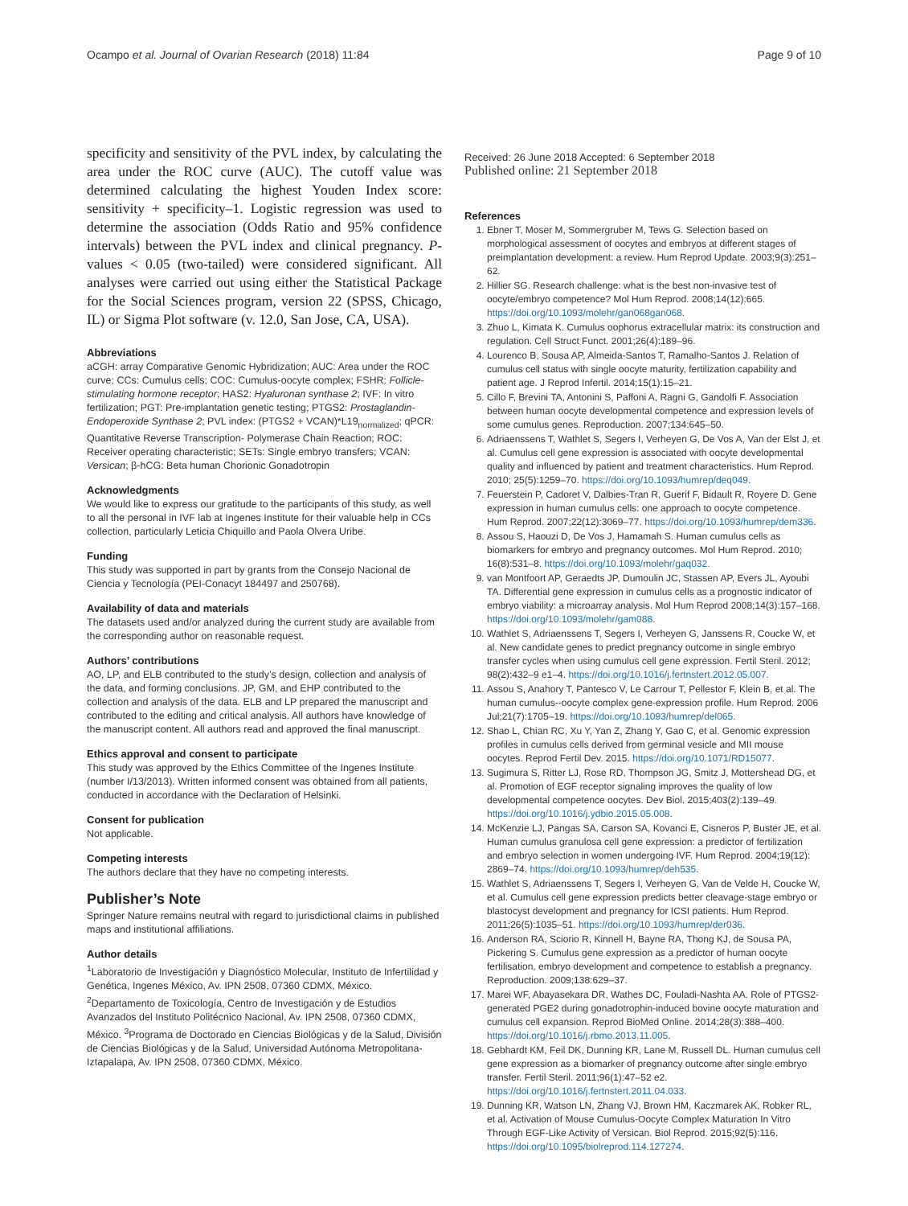Ocampo et al. Journal of Ovarian Research (2018) 11:84 Page 9 of 10
specificity and sensitivity of the PVL index, by calculating the area under the ROC curve (AUC). The cutoff value was determined calculating the highest Youden Index score: sensitivity + specificity–1. Logistic regression was used to determine the association (Odds Ratio and 95% confidence intervals) between the PVL index and clinical pregnancy. P-values < 0.05 (two-tailed) were considered significant. All analyses were carried out using either the Statistical Package for the Social Sciences program, version 22 (SPSS, Chicago, IL) or Sigma Plot software (v. 12.0, San Jose, CA, USA).
Abbreviations
aCGH: array Comparative Genomic Hybridization; AUC: Area under the ROC curve; CCs: Cumulus cells; COC: Cumulus-oocyte complex; FSHR: Follicle-stimulating hormone receptor; HAS2: Hyaluronan synthase 2; IVF: In vitro fertilization; PGT: Pre-implantation genetic testing; PTGS2: Prostaglandin-Endoperoxide Synthase 2; PVL index: (PTGS2 + VCAN)*L19<sub>normalized</sub>; qPCR: Quantitative Reverse Transcription- Polymerase Chain Reaction; ROC: Receiver operating characteristic; SETs: Single embryo transfers; VCAN: Versican; β-hCG: Beta human Chorionic Gonadotropin
Acknowledgments
We would like to express our gratitude to the participants of this study, as well to all the personal in IVF lab at Ingenes Institute for their valuable help in CCs collection, particularly Leticia Chiquillo and Paola Olvera Uribe.
Funding
This study was supported in part by grants from the Consejo Nacional de Ciencia y Tecnología (PEI-Conacyt 184497 and 250768).
Availability of data and materials
The datasets used and/or analyzed during the current study are available from the corresponding author on reasonable request.
Authors’ contributions
AO, LP, and ELB contributed to the study’s design, collection and analysis of the data, and forming conclusions. JP, GM, and EHP contributed to the collection and analysis of the data. ELB and LP prepared the manuscript and contributed to the editing and critical analysis. All authors have knowledge of the manuscript content. All authors read and approved the final manuscript.
Ethics approval and consent to participate
This study was approved by the Ethics Committee of the Ingenes Institute (number I/13/2013). Written informed consent was obtained from all patients, conducted in accordance with the Declaration of Helsinki.
Consent for publication
Not applicable.
Competing interests
The authors declare that they have no competing interests.
Publisher’s Note
Springer Nature remains neutral with regard to jurisdictional claims in published maps and institutional affiliations.
Author details
<sup>1</sup> Laboratorio de Investigación y Diagnóstico Molecular, Instituto de Infertilidad y Genética, Ingenes México, Av. IPN 2508, 07360 CDMX, México. <sup>2</sup>Departamento de Toxicología, Centro de Investigación y de Estudios Avanzados del Instituto Politécnico Nacional, Av. IPN 2508, 07360 CDMX, México. <sup>3</sup>Programa de Doctorado en Ciencias Biológicas y de la Salud, División de Ciencias Biológicas y de la Salud, Universidad Autónoma Metropolitana-Iztapalapa, Av. IPN 2508, 07360 CDMX, México.
Received: 26 June 2018 Accepted: 6 September 2018
Published online: 21 September 2018
References
1. Ebner T, Moser M, Sommergruber M, Tews G. Selection based on morphological assessment of oocytes and embryos at different stages of preimplantation development: a review. Hum Reprod Update. 2003;9(3):251–62.
2. Hillier SG. Research challenge: what is the best non-invasive test of oocyte/embryo competence? Mol Hum Reprod. 2008;14(12):665. https://doi.org/10.1093/molehr/gan068gan068.
3. Zhuo L, Kimata K. Cumulus oophorus extracellular matrix: its construction and regulation. Cell Struct Funct. 2001;26(4):189–96.
4. Lourenco B, Sousa AP, Almeida-Santos T, Ramalho-Santos J. Relation of cumulus cell status with single oocyte maturity, fertilization capability and patient age. J Reprod Infertil. 2014;15(1):15–21.
5. Cillo F, Brevini TA, Antonini S, Paffoni A, Ragni G, Gandolfi F. Association between human oocyte developmental competence and expression levels of some cumulus genes. Reproduction. 2007;134:645–50.
6. Adriaenssens T, Wathlet S, Segers I, Verheyen G, De Vos A, Van der Elst J, et al. Cumulus cell gene expression is associated with oocyte developmental quality and influenced by patient and treatment characteristics. Hum Reprod. 2010; 25(5):1259–70. https://doi.org/10.1093/humrep/deq049.
7. Feuerstein P, Cadoret V, Dalbies-Tran R, Guerif F, Bidault R, Royere D. Gene expression in human cumulus cells: one approach to oocyte competence. Hum Reprod. 2007;22(12):3069–77. https://doi.org/10.1093/humrep/dem336.
8. Assou S, Haouzi D, De Vos J, Hamamah S. Human cumulus cells as biomarkers for embryo and pregnancy outcomes. Mol Hum Reprod. 2010; 16(8):531–8. https://doi.org/10.1093/molehr/gaq032.
9. van Montfoort AP, Geraedts JP, Dumoulin JC, Stassen AP, Evers JL, Ayoubi TA. Differential gene expression in cumulus cells as a prognostic indicator of embryo viability: a microarray analysis. Mol Hum Reprod 2008;14(3):157–168. https://doi.org/10.1093/molehr/gam088.
10. Wathlet S, Adriaenssens T, Segers I, Verheyen G, Janssens R, Coucke W, et al. New candidate genes to predict pregnancy outcome in single embryo transfer cycles when using cumulus cell gene expression. Fertil Steril. 2012; 98(2):432–9 e1–4. https://doi.org/10.1016/j.fertnstert.2012.05.007.
11. Assou S, Anahory T, Pantesco V, Le Carrour T, Pellestor F, Klein B, et al. The human cumulus--oocyte complex gene-expression profile. Hum Reprod. 2006 Jul;21(7):1705–19. https://doi.org/10.1093/humrep/del065.
12. Shao L, Chian RC, Xu Y, Yan Z, Zhang Y, Gao C, et al. Genomic expression profiles in cumulus cells derived from germinal vesicle and MII mouse oocytes. Reprod Fertil Dev. 2015. https://doi.org/10.1071/RD15077.
13. Sugimura S, Ritter LJ, Rose RD, Thompson JG, Smitz J, Mottershead DG, et al. Promotion of EGF receptor signaling improves the quality of low developmental competence oocytes. Dev Biol. 2015;403(2):139–49. https://doi.org/10.1016/j.ydbio.2015.05.008.
14. McKenzie LJ, Pangas SA, Carson SA, Kovanci E, Cisneros P, Buster JE, et al. Human cumulus granulosa cell gene expression: a predictor of fertilization and embryo selection in women undergoing IVF. Hum Reprod. 2004;19(12): 2869–74. https://doi.org/10.1093/humrep/deh535.
15. Wathlet S, Adriaenssens T, Segers I, Verheyen G, Van de Velde H, Coucke W, et al. Cumulus cell gene expression predicts better cleavage-stage embryo or blastocyst development and pregnancy for ICSI patients. Hum Reprod. 2011;26(5):1035–51. https://doi.org/10.1093/humrep/der036.
16. Anderson RA, Sciorio R, Kinnell H, Bayne RA, Thong KJ, de Sousa PA, Pickering S. Cumulus gene expression as a predictor of human oocyte fertilisation, embryo development and competence to establish a pregnancy. Reproduction. 2009;138:629–37.
17. Marei WF, Abayasekara DR, Wathes DC, Fouladi-Nashta AA. Role of PTGS2-generated PGE2 during gonadotrophin-induced bovine oocyte maturation and cumulus cell expansion. Reprod BioMed Online. 2014;28(3):388–400. https://doi.org/10.1016/j.rbmo.2013.11.005.
18. Gebhardt KM, Feil DK, Dunning KR, Lane M, Russell DL. Human cumulus cell gene expression as a biomarker of pregnancy outcome after single embryo transfer. Fertil Steril. 2011;96(1):47–52 e2. https://doi.org/10.1016/j.fertnstert.2011.04.033.
19. Dunning KR, Watson LN, Zhang VJ, Brown HM, Kaczmarek AK, Robker RL, et al. Activation of Mouse Cumulus-Oocyte Complex Maturation In Vitro Through EGF-Like Activity of Versican. Biol Reprod. 2015;92(5):116. https://doi.org/10.1095/biolreprod.114.127274.